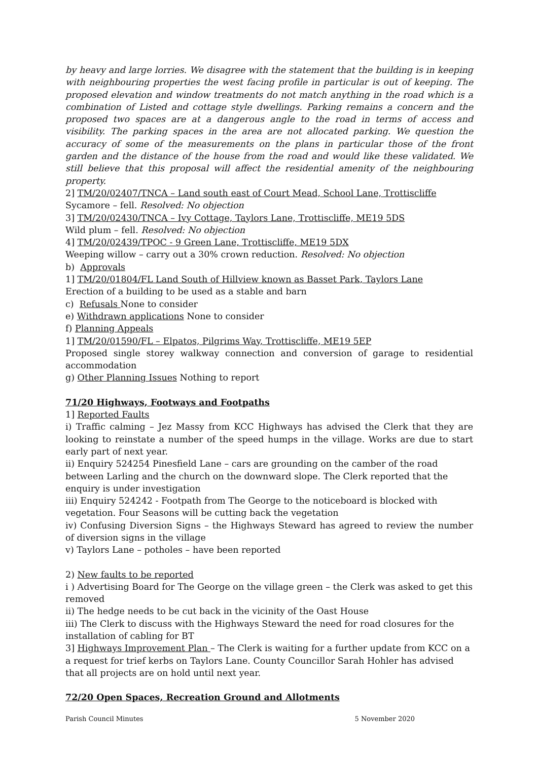by heavy and large lorries. We disagree with the statement that the building is in keeping with neighbouring properties the west facing profile in particular is out of keeping. The proposed elevation and window treatments do not match anything in the road which is a combination of Listed and cottage style dwellings. Parking remains a concern and the proposed two spaces are at a dangerous angle to the road in terms of access and visibility. The parking spaces in the area are not allocated parking. We question the accuracy of some of the measurements on the plans in particular those of the front garden and the distance of the house from the road and would like these validated. We still believe that this proposal will affect the residential amenity of the neighbouring property.
2] TM/20/02407/TNCA – Land south east of Court Mead, School Lane, Trottiscliffe
Sycamore – fell. Resolved: No objection
3] TM/20/02430/TNCA – Ivy Cottage, Taylors Lane, Trottiscliffe, ME19 5DS
Wild plum – fell. Resolved: No objection
4] TM/20/02439/TPOC - 9 Green Lane, Trottiscliffe, ME19 5DX
Weeping willow – carry out a 30% crown reduction. Resolved: No objection
b) Approvals
1] TM/20/01804/FL Land South of Hillview known as Basset Park, Taylors Lane
Erection of a building to be used as a stable and barn
c) Refusals None to consider
e) Withdrawn applications None to consider
f) Planning Appeals
1] TM/20/01590/FL – Elpatos, Pilgrims Way, Trottiscliffe, ME19 5EP
Proposed single storey walkway connection and conversion of garage to residential accommodation
g) Other Planning Issues Nothing to report
71/20 Highways, Footways and Footpaths
1] Reported Faults
i) Traffic calming – Jez Massy from KCC Highways has advised the Clerk that they are looking to reinstate a number of the speed humps in the village. Works are due to start early part of next year.
ii) Enquiry 524254 Pinesfield Lane – cars are grounding on the camber of the road between Larling and the church on the downward slope. The Clerk reported that the enquiry is under investigation
iii) Enquiry 524242 - Footpath from The George to the noticeboard is blocked with vegetation. Four Seasons will be cutting back the vegetation
iv) Confusing Diversion Signs – the Highways Steward has agreed to review the number of diversion signs in the village
v) Taylors Lane – potholes – have been reported
2) New faults to be reported
i ) Advertising Board for The George on the village green – the Clerk was asked to get this removed
ii) The hedge needs to be cut back in the vicinity of the Oast House
iii) The Clerk to discuss with the Highways Steward the need for road closures for the installation of cabling for BT
3] Highways Improvement Plan – The Clerk is waiting for a further update from KCC on a a request for trief kerbs on Taylors Lane. County Councillor Sarah Hohler has advised that all projects are on hold until next year.
72/20 Open Spaces, Recreation Ground and Allotments
Parish Council Minutes 5 November 2020